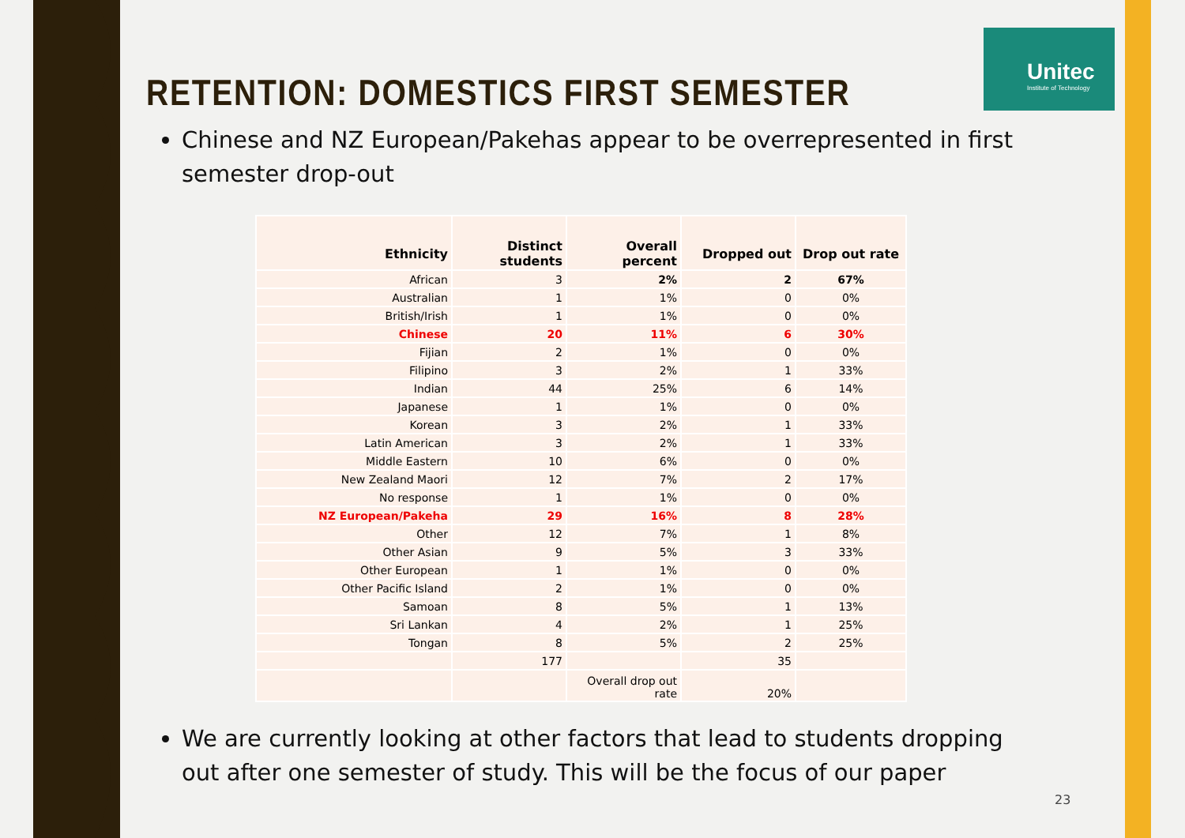Unitec
Institute of Technology
RETENTION: DOMESTICS FIRST SEMESTER
Chinese and NZ European/Pakehas appear to be overrepresented in first semester drop-out
| Ethnicity | Distinct students | Overall percent | Dropped out | Drop out rate |
| --- | --- | --- | --- | --- |
| African | 3 | 2% | 2 | 67% |
| Australian | 1 | 1% | 0 | 0% |
| British/Irish | 1 | 1% | 0 | 0% |
| Chinese | 20 | 11% | 6 | 30% |
| Fijian | 2 | 1% | 0 | 0% |
| Filipino | 3 | 2% | 1 | 33% |
| Indian | 44 | 25% | 6 | 14% |
| Japanese | 1 | 1% | 0 | 0% |
| Korean | 3 | 2% | 1 | 33% |
| Latin American | 3 | 2% | 1 | 33% |
| Middle Eastern | 10 | 6% | 0 | 0% |
| New Zealand Maori | 12 | 7% | 2 | 17% |
| No response | 1 | 1% | 0 | 0% |
| NZ European/Pakeha | 29 | 16% | 8 | 28% |
| Other | 12 | 7% | 1 | 8% |
| Other Asian | 9 | 5% | 3 | 33% |
| Other European | 1 | 1% | 0 | 0% |
| Other Pacific Island | 2 | 1% | 0 | 0% |
| Samoan | 8 | 5% | 1 | 13% |
| Sri Lankan | 4 | 2% | 1 | 25% |
| Tongan | 8 | 5% | 2 | 25% |
| | 177 | | 35 | |
| | | Overall drop out rate | 20% | |
We are currently looking at other factors that lead to students dropping out after one semester of study. This will be the focus of our paper
23